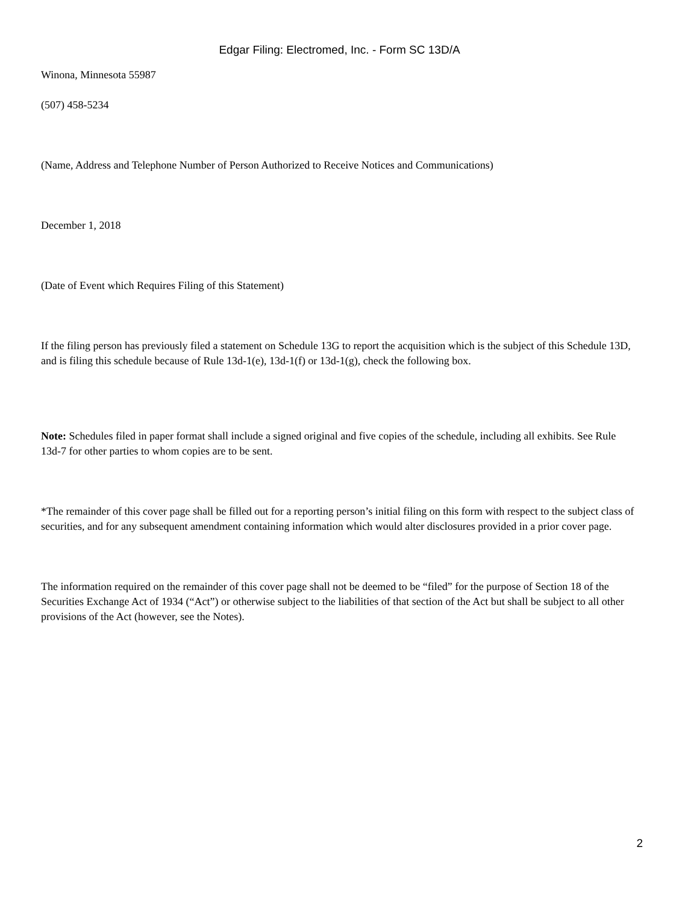Edgar Filing: Electromed, Inc. - Form SC 13D/A
Winona, Minnesota 55987
(507) 458-5234
(Name, Address and Telephone Number of Person Authorized to Receive Notices and Communications)
December 1, 2018
(Date of Event which Requires Filing of this Statement)
If the filing person has previously filed a statement on Schedule 13G to report the acquisition which is the subject of this Schedule 13D, and is filing this schedule because of Rule 13d-1(e), 13d-1(f) or 13d-1(g), check the following box.
Note: Schedules filed in paper format shall include a signed original and five copies of the schedule, including all exhibits. See Rule 13d-7 for other parties to whom copies are to be sent.
*The remainder of this cover page shall be filled out for a reporting person’s initial filing on this form with respect to the subject class of securities, and for any subsequent amendment containing information which would alter disclosures provided in a prior cover page.
The information required on the remainder of this cover page shall not be deemed to be “filed” for the purpose of Section 18 of the Securities Exchange Act of 1934 (“Act”) or otherwise subject to the liabilities of that section of the Act but shall be subject to all other provisions of the Act (however, see the Notes).
2